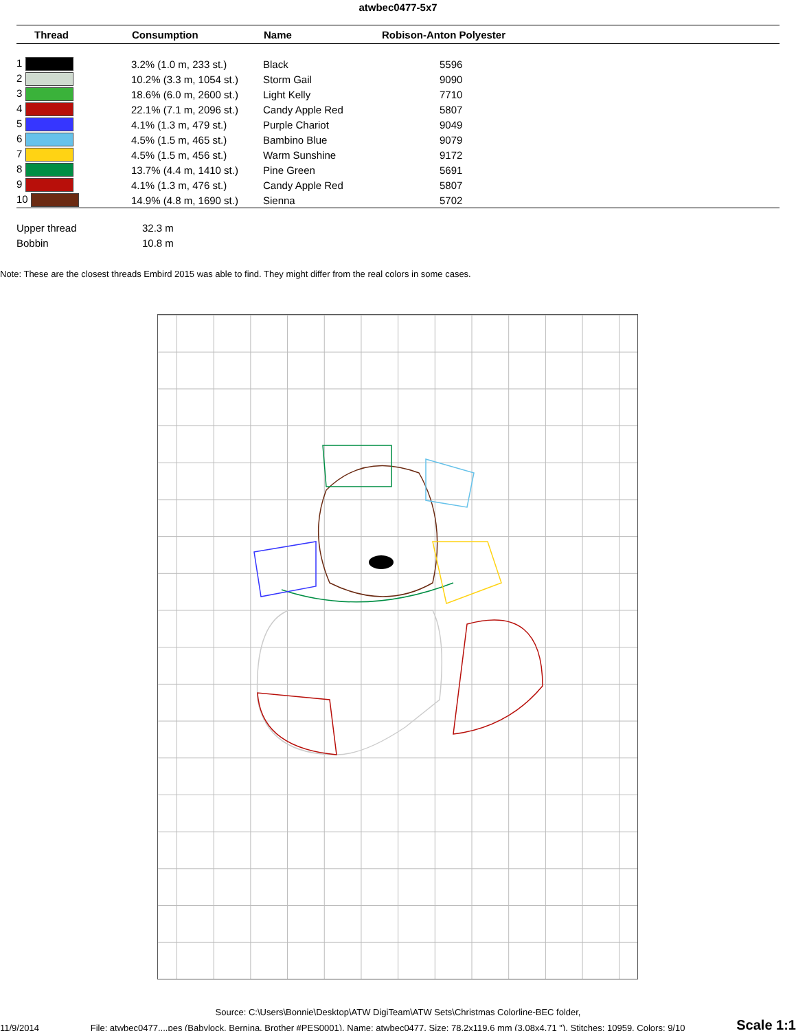atwbec0477-5x7
| Thread | Consumption | Name | Robison-Anton Polyester |
| --- | --- | --- | --- |
| 1 | 3.2% (1.0 m, 233 st.) | Black | 5596 |
| 2 | 10.2% (3.3 m, 1054 st.) | Storm Gail | 9090 |
| 3 | 18.6% (6.0 m, 2600 st.) | Light Kelly | 7710 |
| 4 | 22.1% (7.1 m, 2096 st.) | Candy Apple Red | 5807 |
| 5 | 4.1% (1.3 m, 479 st.) | Purple Chariot | 9049 |
| 6 | 4.5% (1.5 m, 465 st.) | Bambino Blue | 9079 |
| 7 | 4.5% (1.5 m, 456 st.) | Warm Sunshine | 9172 |
| 8 | 13.7% (4.4 m, 1410 st.) | Pine Green | 5691 |
| 9 | 4.1% (1.3 m, 476 st.) | Candy Apple Red | 5807 |
| 10 | 14.9% (4.8 m, 1690 st.) | Sienna | 5702 |
Upper thread 32.3 m
Bobbin 10.8 m
Note: These are the closest threads Embird 2015 was able to find. They might differ from the real colors in some cases.
Source: C:\Users\Bonnie\Desktop\ATW DigiTeam\ATW Sets\Christmas Colorline-BEC folder,
11/9/2014 File: atwbec0477....pes (Babylock, Bernina, Brother #PES0001), Name: atwbec0477, Size: 78.2x119.6 mm (3.08x4.71 "), Stitches: 10959, Colors: 9/10 Scale 1:1